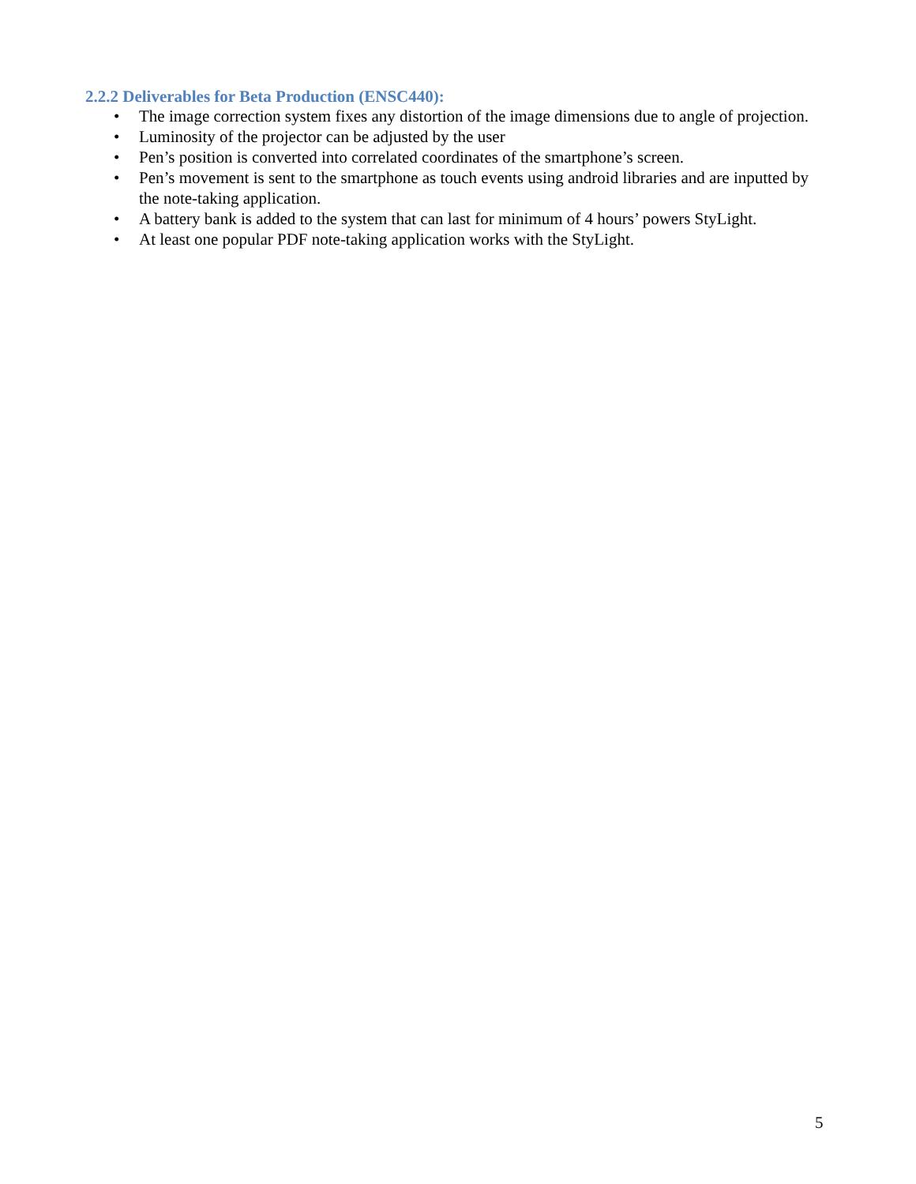2.2.2 Deliverables for Beta Production (ENSC440):
• The image correction system fixes any distortion of the image dimensions due to angle of projection.
• Luminosity of the projector can be adjusted by the user
• Pen’s position is converted into correlated coordinates of the smartphone’s screen.
• Pen’s movement is sent to the smartphone as touch events using android libraries and are inputted by the note-taking application.
• A battery bank is added to the system that can last for minimum of 4 hours’ powers StyLight.
• At least one popular PDF note-taking application works with the StyLight.
5